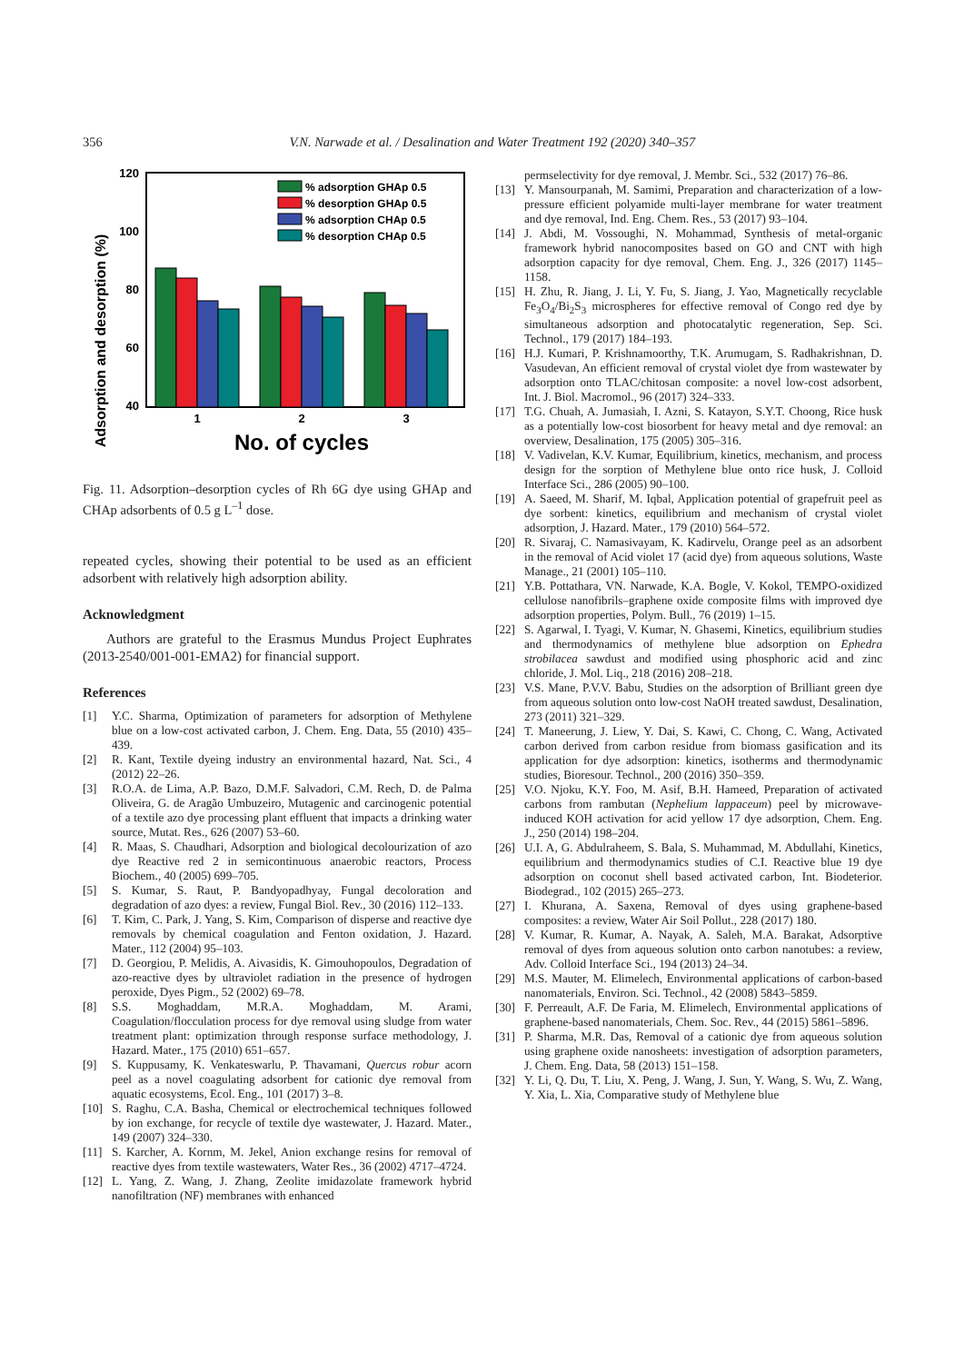356 V.N. Narwade et al. / Desalination and Water Treatment 192 (2020) 340–357
Adsorption and desorption (%)
120
100
80
60
40
% adsorption GHAp 0.5
% desorption GHAp 0.5
% adsorption CHAp 0.5
% desorption CHAp 0.5
1
2
3
No. of cycles
Fig. 11. Adsorption–desorption cycles of Rh 6G dye using GHAp and CHAp adsorbents of 0.5 g L<sup>–1</sup> dose.
repeated cycles, showing their potential to be used as an efficient adsorbent with relatively high adsorption ability.
Acknowledgment
Authors are grateful to the Erasmus Mundus Project Euphrates (2013-2540/001-001-EMA2) for financial support.
References
[1] Y.C. Sharma, Optimization of parameters for adsorption of Methylene blue on a low-cost activated carbon, J. Chem. Eng. Data, 55 (2010) 435–439.
[2] R. Kant, Textile dyeing industry an environmental hazard, Nat. Sci., 4 (2012) 22–26.
[3] R.O.A. de Lima, A.P. Bazo, D.M.F. Salvadori, C.M. Rech, D. de Palma Oliveira, G. de Aragão Umbuzeiro, Mutagenic and carcinogenic potential of a textile azo dye processing plant effluent that impacts a drinking water source, Mutat. Res., 626 (2007) 53–60.
[4] R. Maas, S. Chaudhari, Adsorption and biological decolouri­zation of azo dye Reactive red 2 in semicontinuous anaerobic reactors, Process Biochem., 40 (2005) 699–705.
[5] S. Kumar, S. Raut, P. Bandyopadhyay, Fungal decoloration and degradation of azo dyes: a review, Fungal Biol. Rev., 30 (2016) 112–133.
[6] T. Kim, C. Park, J. Yang, S. Kim, Comparison of disperse and reactive dye removals by chemical coagulation and Fenton oxidation, J. Hazard. Mater., 112 (2004) 95–103.
[7] D. Georgiou, P. Melidis, A. Aivasidis, K. Gimouhopoulos, Degradation of azo-reactive dyes by ultraviolet radiation in the presence of hydrogen peroxide, Dyes Pigm., 52 (2002) 69–78.
[8] S.S. Moghaddam, M.R.A. Moghaddam, M. Arami, Coagulation/flocculation process for dye removal using sludge from water treatment plant: optimization through response surface metho­dology, J. Hazard. Mater., 175 (2010) 651–657.
[9] S. Kuppusamy, K. Venkateswarlu, P. Thavamani, Quercus robur acorn peel as a novel coagulating adsorbent for cationic dye removal from aquatic ecosystems, Ecol. Eng., 101 (2017) 3–8.
[10] S. Raghu, C.A. Basha, Chemical or electrochemical techniques followed by ion exchange, for recycle of textile dye wastewater, J. Hazard. Mater., 149 (2007) 324–330.
[11] S. Karcher, A. Kornm, M. Jekel, Anion exchange resins for removal of reactive dyes from textile wastewaters, Water Res., 36 (2002) 4717–4724.
[12] L. Yang, Z. Wang, J. Zhang, Zeolite imidazolate framework hybrid nanofiltration (NF) membranes with enhanced
permselectivity for dye removal, J. Membr. Sci., 532 (2017) 76–86.
[13] Y. Mansourpanah, M. Samimi, Preparation and characterization of a low-pressure efficient polyamide multi-layer membrane for water treatment and dye removal, Ind. Eng. Chem. Res., 53 (2017) 93–104.
[14] J. Abdi, M. Vossoughi, N. Mohammad, Synthesis of metal-organic framework hybrid nanocomposites based on GO and CNT with high adsorption capacity for dye removal, Chem. Eng. J., 326 (2017) 1145–1158.
[15] H. Zhu, R. Jiang, J. Li, Y. Fu, S. Jiang, J. Yao, Magnetically recyclable Fe<sub>3</sub>O<sub>4</sub>/Bi<sub>2</sub>S<sub>3</sub> microspheres for effective removal of Congo red dye by simultaneous adsorption and photocatalytic regeneration, Sep. Sci. Technol., 179 (2017) 184–193.
[16] H.J. Kumari, P. Krishnamoorthy, T.K. Arumugam, S. Radha­krishnan, D. Vasudevan, An efficient removal of crystal violet dye from wastewater by adsorption onto TLAC/chitosan composite: a novel low-cost adsorbent, Int. J. Biol. Macromol., 96 (2017) 324–333.
[17] T.G. Chuah, A. Jumasiah, I. Azni, S. Katayon, S.Y.T. Choong, Rice husk as a potentially low-cost biosorbent for heavy metal and dye removal: an overview, Desalination, 175 (2005) 305–316.
[18] V. Vadivelan, K.V. Kumar, Equilibrium, kinetics, mechanism, and process design for the sorption of Methylene blue onto rice husk, J. Colloid Interface Sci., 286 (2005) 90–100.
[19] A. Saeed, M. Sharif, M. Iqbal, Application potential of grapefruit peel as dye sorbent: kinetics, equilibrium and mechanism of crystal violet adsorption, J. Hazard. Mater., 179 (2010) 564–572.
[20] R. Sivaraj, C. Namasivayam, K. Kadirvelu, Orange peel as an adsorbent in the removal of Acid violet 17 (acid dye) from aqueous solutions, Waste Manage., 21 (2001) 105–110.
[21] Y.B. Pottathara, VN. Narwade, K.A. Bogle, V. Kokol, TEMPO-oxidized cellulose nanofibrils–graphene oxide composite films with improved dye adsorption properties, Polym. Bull., 76 (2019) 1–15.
[22] S. Agarwal, I. Tyagi, V. Kumar, N. Ghasemi, Kinetics, equilibrium studies and thermodynamics of methylene blue adsorption on Ephedra strobilacea sawdust and modified using phosphoric acid and zinc chloride, J. Mol. Liq., 218 (2016) 208–218.
[23] V.S. Mane, P.V.V. Babu, Studies on the adsorption of Brilliant green dye from aqueous solution onto low-cost NaOH treated sawdust, Desalination, 273 (2011) 321–329.
[24] T. Maneerung, J. Liew, Y. Dai, S. Kawi, C. Chong, C. Wang, Activated carbon derived from carbon residue from biomass gasification and its application for dye adsorption: kinetics, isotherms and thermodynamic studies, Bioresour. Technol., 200 (2016) 350–359.
[25] V.O. Njoku, K.Y. Foo, M. Asif, B.H. Hameed, Preparation of activated carbons from rambutan (Nephelium lappaceum) peel by microwave-induced KOH activation for acid yellow 17 dye adsorption, Chem. Eng. J., 250 (2014) 198–204.
[26] U.I. A, G. Abdulraheem, S. Bala, S. Muhammad, M. Abdullahi, Kinetics, equilibrium and thermodynamics studies of C.I. Reactive blue 19 dye adsorption on coconut shell based activated carbon, Int. Biodeterior. Biodegrad., 102 (2015) 265–273.
[27] I. Khurana, A. Saxena, Removal of dyes using graphene-based composites: a review, Water Air Soil Pollut., 228 (2017) 180.
[28] V. Kumar, R. Kumar, A. Nayak, A. Saleh, M.A. Barakat, Adsorptive removal of dyes from aqueous solution onto carbon nanotubes: a review, Adv. Colloid Interface Sci., 194 (2013) 24–34.
[29] M.S. Mauter, M. Elimelech, Environmental applications of carbon-based nanomaterials, Environ. Sci. Technol., 42 (2008) 5843–5859.
[30] F. Perreault, A.F. De Faria, M. Elimelech, Environmental applications of graphene-based nanomaterials, Chem. Soc. Rev., 44 (2015) 5861–5896.
[31] P. Sharma, M.R. Das, Removal of a cationic dye from aqueous solution using graphene oxide nanosheets: investi­gation of adsorption parameters, J. Chem. Eng. Data, 58 (2013) 151–158.
[32] Y. Li, Q. Du, T. Liu, X. Peng, J. Wang, J. Sun, Y. Wang, S. Wu, Z. Wang, Y. Xia, L. Xia, Comparative study of Methylene blue